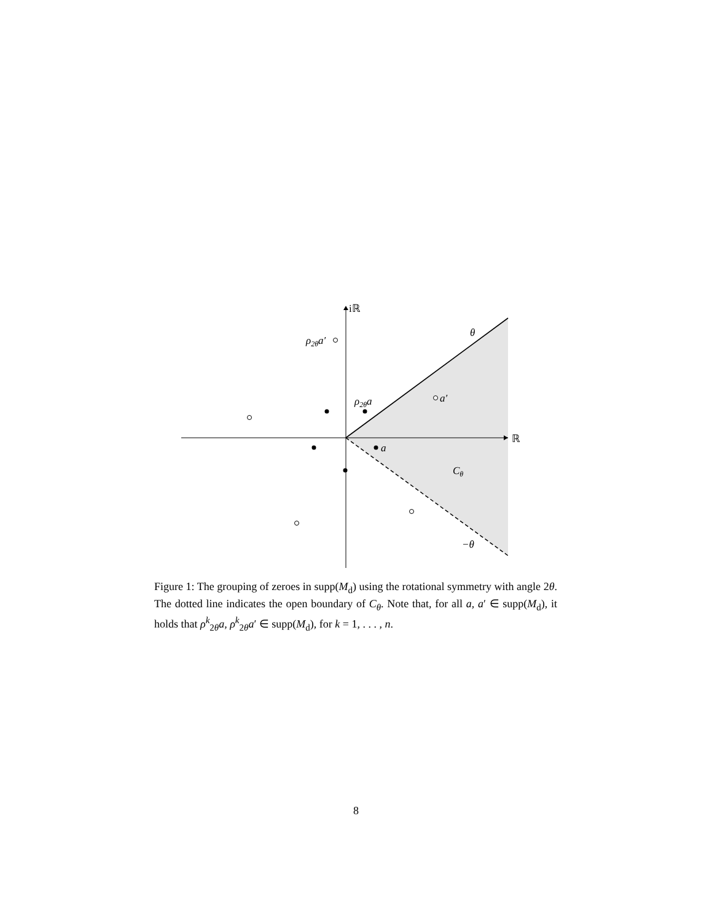ℝ
iℝ
θ
−θ
Cθ
a
a′
ρ2θa
ρ2θa′
Figure 1: The grouping of zeroes in supp(M<sub>d</sub>) using the rotational symmetry with angle 2θ. The dotted line indicates the open boundary of C<sub>θ</sub>. Note that, for all a, a′ ∈ supp(M<sub>d</sub>), it holds that ρ<sup>k</sup><sub>2θ</sub>a, ρ<sup>k</sup><sub>2θ</sub>a′ ∈ supp(M<sub>d</sub>), for k = 1, . . . , n.
8